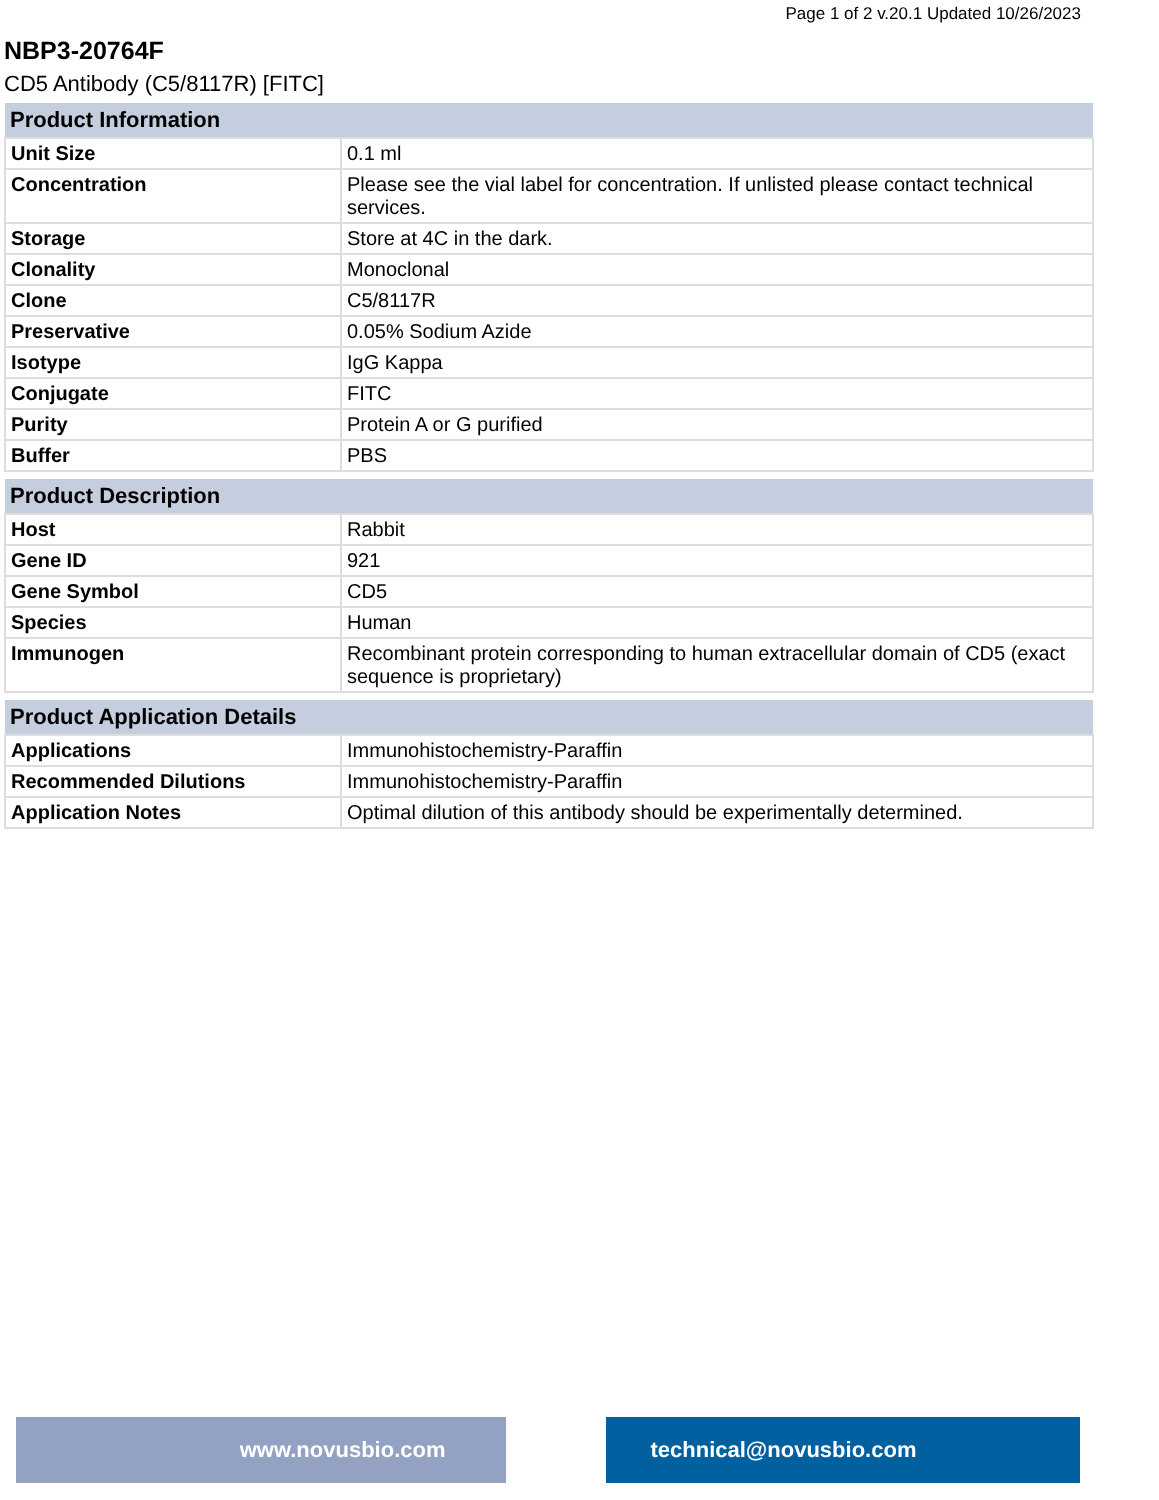Page 1 of 2 v.20.1 Updated 10/26/2023
NBP3-20764F
CD5 Antibody (C5/8117R) [FITC]
| Product Information | |
| --- | --- |
| Unit Size | 0.1 ml |
| Concentration | Please see the vial label for concentration. If unlisted please contact technical services. |
| Storage | Store at 4C in the dark. |
| Clonality | Monoclonal |
| Clone | C5/8117R |
| Preservative | 0.05% Sodium Azide |
| Isotype | IgG Kappa |
| Conjugate | FITC |
| Purity | Protein A or G purified |
| Buffer | PBS |
| Product Description | |
| --- | --- |
| Host | Rabbit |
| Gene ID | 921 |
| Gene Symbol | CD5 |
| Species | Human |
| Immunogen | Recombinant protein corresponding to human extracellular domain of CD5 (exact sequence is proprietary) |
| Product Application Details | |
| --- | --- |
| Applications | Immunohistochemistry-Paraffin |
| Recommended Dilutions | Immunohistochemistry-Paraffin |
| Application Notes | Optimal dilution of this antibody should be experimentally determined. |
www.novusbio.com technical@novusbio.com